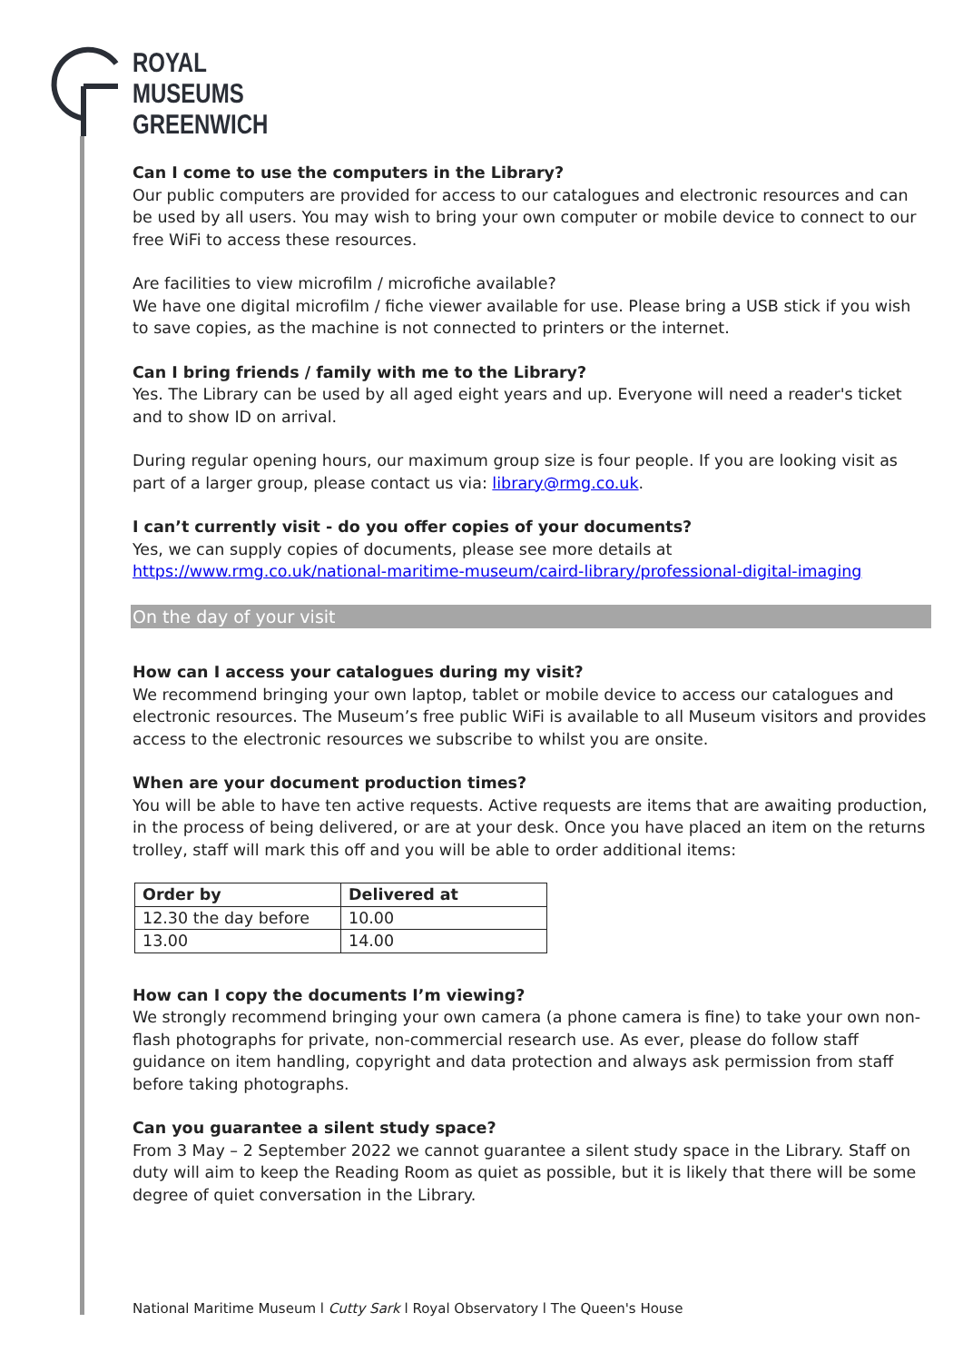ROYAL
MUSEUMS
GREENWICH
Can I come to use the computers in the Library?
Our public computers are provided for access to our catalogues and electronic resources and can be used by all users. You may wish to bring your own computer or mobile device to connect to our free WiFi to access these resources.
Are facilities to view microfilm / microfiche available?
We have one digital microfilm / fiche viewer available for use. Please bring a USB stick if you wish to save copies, as the machine is not connected to printers or the internet.
Can I bring friends / family with me to the Library?
Yes. The Library can be used by all aged eight years and up. Everyone will need a reader's ticket and to show ID on arrival.
During regular opening hours, our maximum group size is four people. If you are looking visit as part of a larger group, please contact us via: library@rmg.co.uk.
I can’t currently visit - do you offer copies of your documents?
Yes, we can supply copies of documents, please see more details at https://www.rmg.co.uk/national-maritime-museum/caird-library/professional-digital-imaging
On the day of your visit
How can I access your catalogues during my visit?
We recommend bringing your own laptop, tablet or mobile device to access our catalogues and electronic resources. The Museum’s free public WiFi is available to all Museum visitors and provides access to the electronic resources we subscribe to whilst you are onsite.
When are your document production times?
You will be able to have ten active requests. Active requests are items that are awaiting production, in the process of being delivered, or are at your desk. Once you have placed an item on the returns trolley, staff will mark this off and you will be able to order additional items:
| Order by | Delivered at |
| --- | --- |
| 12.30 the day before | 10.00 |
| 13.00 | 14.00 |
How can I copy the documents I’m viewing?
We strongly recommend bringing your own camera (a phone camera is fine) to take your own non-flash photographs for private, non-commercial research use. As ever, please do follow staff guidance on item handling, copyright and data protection and always ask permission from staff before taking photographs.
Can you guarantee a silent study space?
From 3 May – 2 September 2022 we cannot guarantee a silent study space in the Library. Staff on duty will aim to keep the Reading Room as quiet as possible, but it is likely that there will be some degree of quiet conversation in the Library.
National Maritime Museum l Cutty Sark l Royal Observatory l The Queen's House